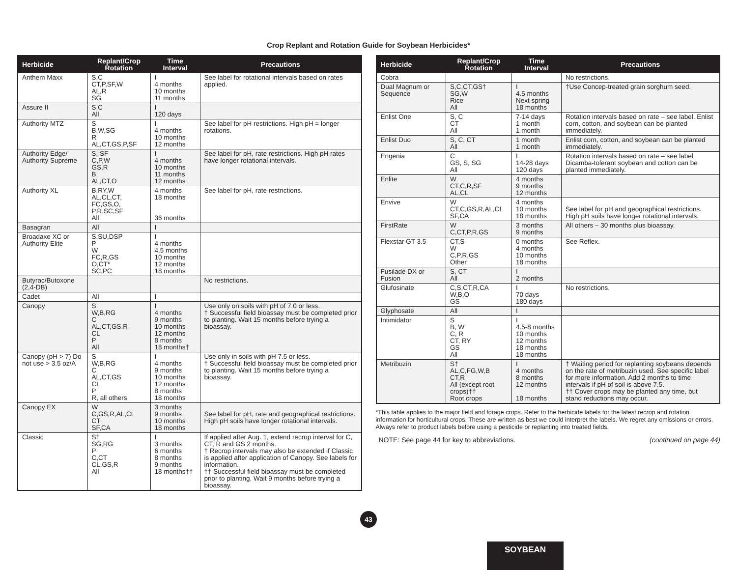Crop Replant and Rotation Guide for Soybean Herbicides*
| Herbicide | Replant/Crop Rotation | Time Interval | Precautions |
| --- | --- | --- | --- |
| Anthem Maxx | S,C CT,P,SF,W AL,R SG | I 4 months 10 months 11 months | See label for rotational intervals based on rates applied. |
| Assure II | S,C All | I 120 days | |
| Authority MTZ | S B,W,SG R AL,CT,GS,P,SF | I 4 months 10 months 12 months | See label for pH restrictions. High pH = longer rotations. |
| Authority Edge/ Authority Supreme | S, SF C,P,W GS,R B AL,CT,O | I 4 months 10 months 11 months 12 months | See label for pH, rate restrictions. High pH rates have longer rotational intervals. |
| Authority XL | B,RY,W AL,CL,CT, FC,GS,O, P,R,SC,SF All | 4 months 18 months 36 months | See label for pH, rate restrictions. |
| Basagran | All | I | |
| Broadaxe XC or Authority Elite | S,SU,DSP P W FC,R,GS O,CT* SC,PC | I 4 months 4.5 months 10 months 12 months 18 months | |
| Butyrac/Butoxone (2,4-DB) | | | No restrictions. |
| Cadet | All | I | |
| Canopy | S W,B,RG C AL,CT,GS,R CL P All | I 4 months 9 months 10 months 12 months 8 months 18 months† | Use only on soils with pH of 7.0 or less. † Successful field bioassay must be completed prior to planting. Wait 15 months before trying a bioassay. |
| Canopy (pH > 7) Do not use > 3.5 oz/A | S W,B,RG C AL,CT,GS CL P R, all others | I 4 months 9 months 10 months 12 months 8 months 18 months | Use only in soils with pH 7.5 or less. † Successful field bioassay must be completed prior to planting. Wait 15 months before trying a bioassay. |
| Canopy EX | W C,GS,R,AL,CL CT SF,CA | 3 months 9 months 10 months 18 months | See label for pH, rate and geographical restrictions. High pH soils have longer rotational intervals. |
| Classic | S† SG,RG P C,CT CL,GS,R All | I 3 months 6 months 8 months 9 months 18 months†† | If applied after Aug. 1, extend recrop interval for C, CT, R and GS 2 months. † Recrop intervals may also be extended if Classic is applied after application of Canopy. See labels for information. †† Successful field bioassay must be completed prior to planting. Wait 9 months before trying a bioassay. |
| Herbicide | Replant/Crop Rotation | Time Interval | Precautions |
| --- | --- | --- | --- |
| Cobra | | | No restrictions. |
| Dual Magnum or Sequence | S,C,CT,GS† SG,W Rice All | I 4.5 months Next spring 18 months | †Use Concep-treated grain sorghum seed. |
| Enlist One | S, C CT All | 7-14 days 1 month 1 month | Rotation intervals based on rate – see label. Enlist corn, cotton, and soybean can be planted immediately. |
| Enlist Duo | S, C, CT All | 1 month 1 month | Enlist corn, cotton, and soybean can be planted immediately. |
| Engenia | C GS, S, SG All | I 14-28 days 120 days | Rotation intervals based on rate – see label. Dicamba-tolerant soybean and cotton can be planted immediately. |
| Enlite | W CT,C,R,SF AL,CL | 4 months 9 months 12 months | |
| Envive | W CT,C,GS,R,AL,CL SF,CA | 4 months 10 months 18 months | See label for pH and geographical restrictions. High pH soils have longer rotational intervals. |
| FirstRate | W C,CT,P,R,GS | 3 months 9 months | All others – 30 months plus bioassay. |
| Flexstar GT 3.5 | CT,S W C,P,R,GS Other | 0 months 4 months 10 months 18 months | See Reflex. |
| Fusilade DX or Fusion | S, CT All | I 2 months | |
| Glufosinate | C,S,CT,R,CA W,B,O GS | I 70 days 180 days | No restrictions. |
| Glyphosate | All | I | |
| Intimidator | S B, W C, R CT, RY GS All | I 4.5-8 months 10 months 12 months 18 months 18 months | |
| Metribuzin | S† AL,C,FG,W,B CT,R All (except root crops)†† Root crops | I 4 months 8 months 12 months 18 months | † Waiting period for replanting soybeans depends on the rate of metribuzin used. See specific label for more information. Add 2 months to time intervals if pH of soil is above 7.5. †† Cover crops may be planted any time, but stand reductions may occur. |
*This table applies to the major field and forage crops. Refer to the herbicide labels for the latest recrop and rotation information for horticultural crops. These are written as best we could interpret the labels. We regret any omissions or errors. Always refer to product labels before using a pesticide or replanting into treated fields.
NOTE: See page 44 for key to abbreviations. (continued on page 44)
43
SOYBEAN